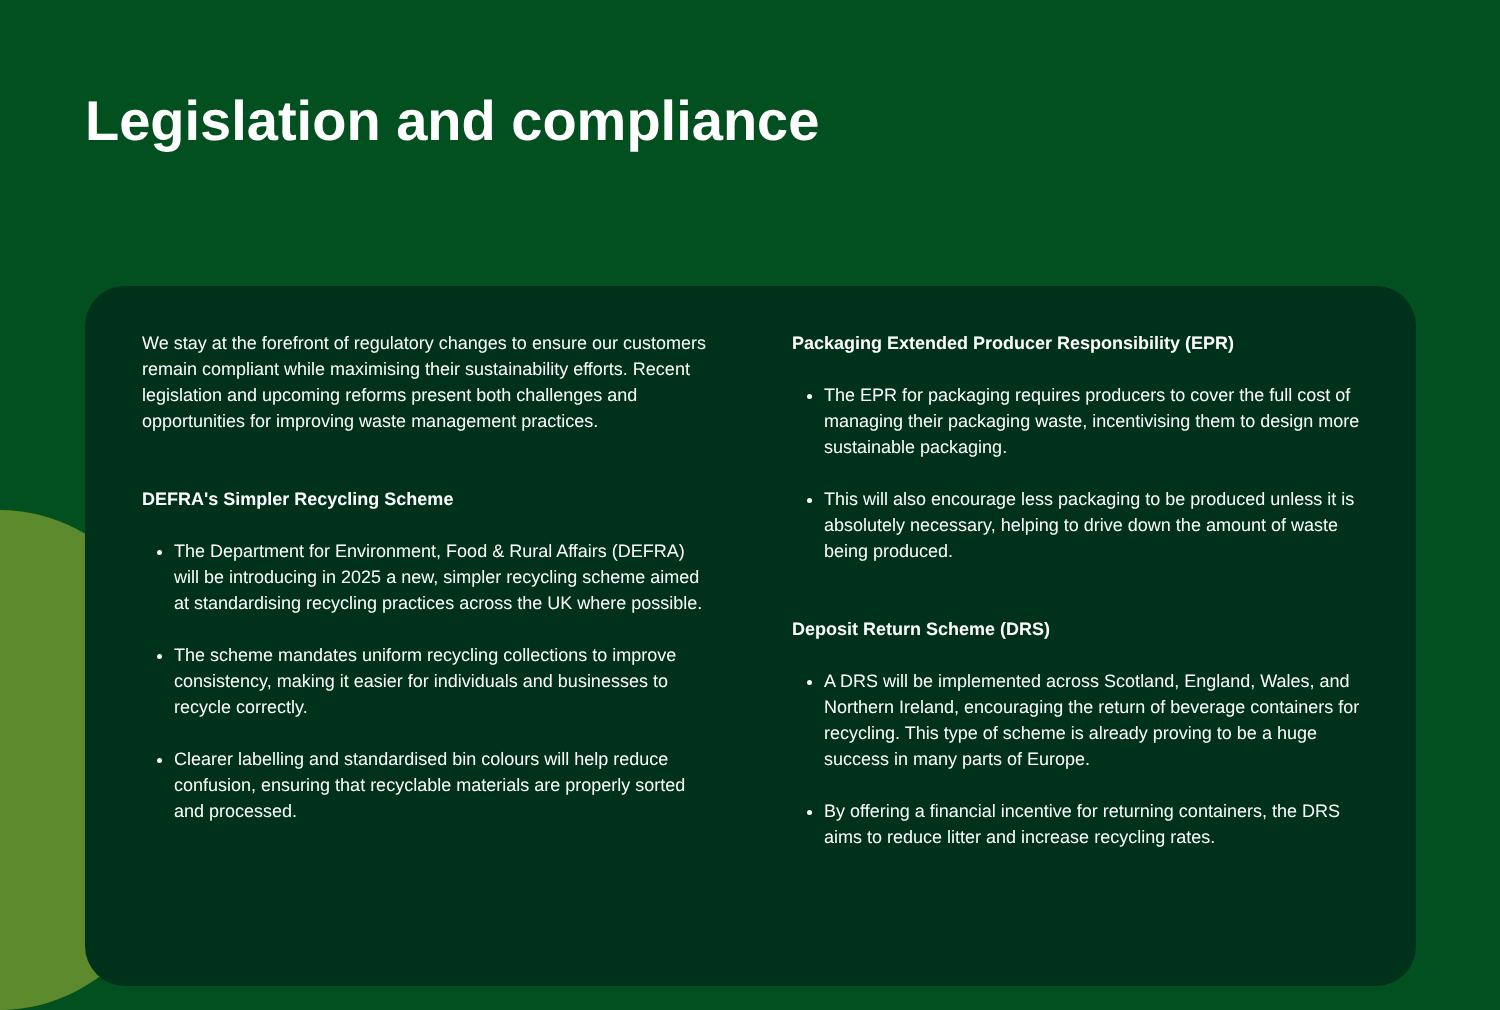Legislation and compliance
We stay at the forefront of regulatory changes to ensure our customers remain compliant while maximising their sustainability efforts. Recent legislation and upcoming reforms present both challenges and opportunities for improving waste management practices.
DEFRA's Simpler Recycling Scheme
The Department for Environment, Food & Rural Affairs (DEFRA) will be introducing in 2025 a new, simpler recycling scheme aimed at standardising recycling practices across the UK where possible.
The scheme mandates uniform recycling collections to improve consistency, making it easier for individuals and businesses to recycle correctly.
Clearer labelling and standardised bin colours will help reduce confusion, ensuring that recyclable materials are properly sorted and processed.
Packaging Extended Producer Responsibility (EPR)
The EPR for packaging requires producers to cover the full cost of managing their packaging waste, incentivising them to design more sustainable packaging.
This will also encourage less packaging to be produced unless it is absolutely necessary, helping to drive down the amount of waste being produced.
Deposit Return Scheme (DRS)
A DRS will be implemented across Scotland, England, Wales, and Northern Ireland, encouraging the return of beverage containers for recycling. This type of scheme is already proving to be a huge success in many parts of Europe.
By offering a financial incentive for returning containers, the DRS aims to reduce litter and increase recycling rates.